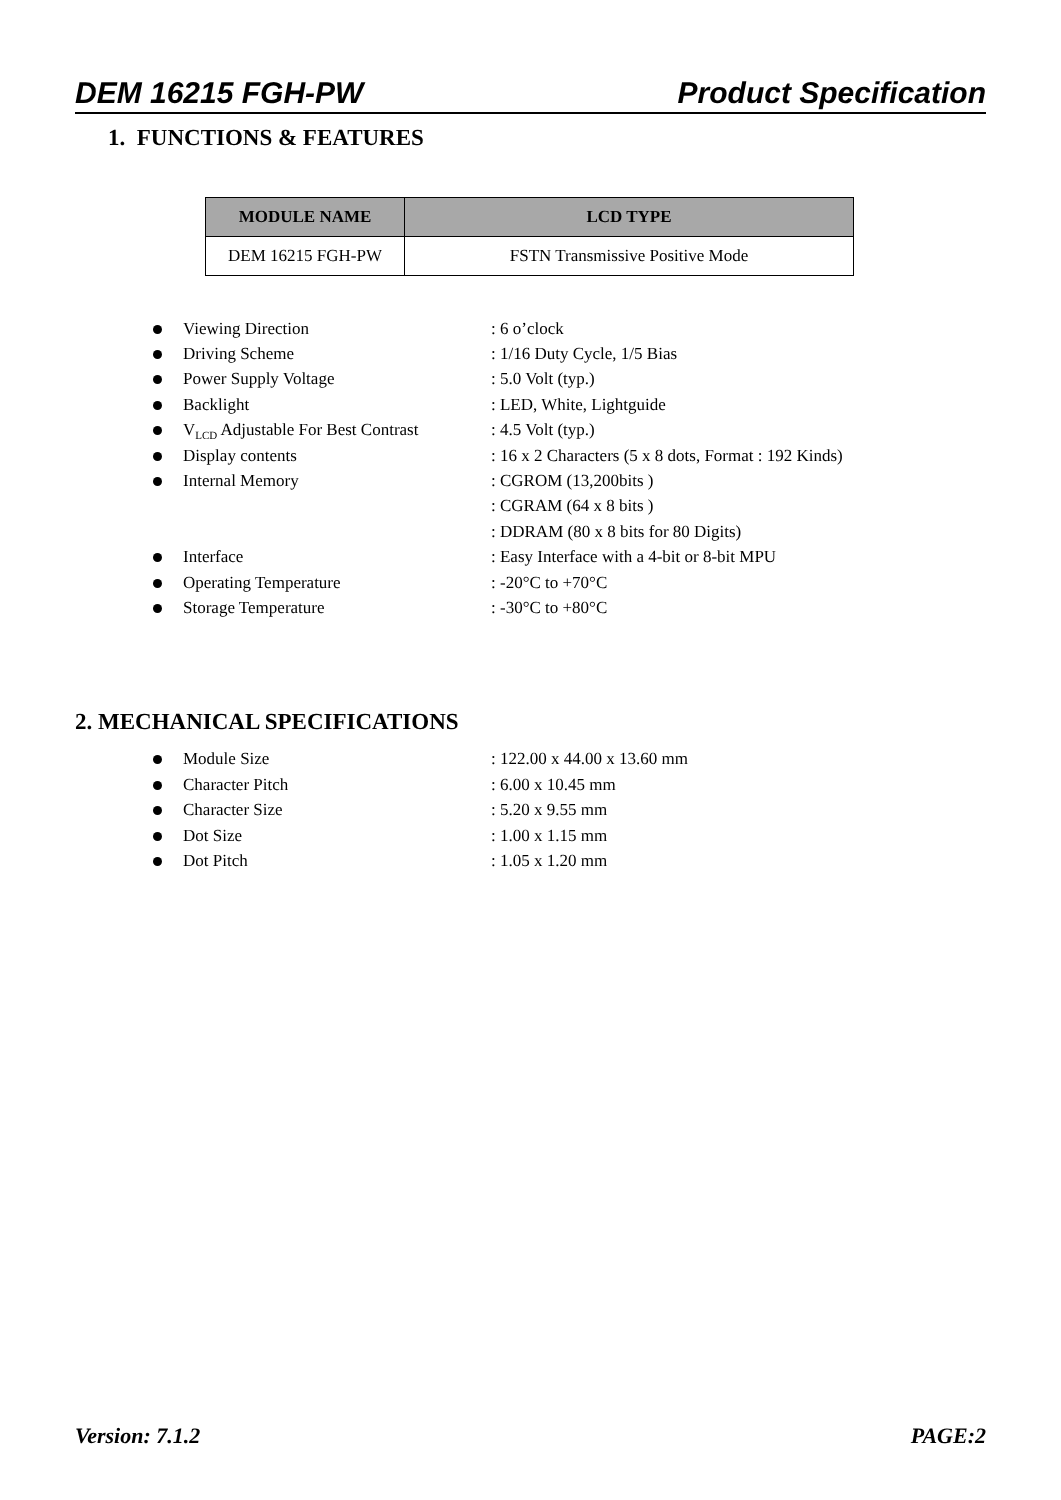DEM 16215 FGH-PW Product Specification
1. FUNCTIONS & FEATURES
| MODULE NAME | LCD TYPE |
| --- | --- |
| DEM 16215 FGH-PW | FSTN Transmissive Positive Mode |
Viewing Direction: 6 o’clock
Driving Scheme: 1/16 Duty Cycle, 1/5 Bias
Power Supply Voltage: 5.0 Volt (typ.)
Backlight: LED, White, Lightguide
V<sub>LCD</sub> Adjustable For Best Contrast: 4.5 Volt (typ.)
Display contents: 16 x 2 Characters (5 x 8 dots, Format : 192 Kinds)
Internal Memory: CGROM (13,200bits )
: CGRAM (64 x 8 bits )
: DDRAM (80 x 8 bits for 80 Digits)
Interface: Easy Interface with a 4-bit or 8-bit MPU
Operating Temperature: -20°C to +70°C
Storage Temperature: -30°C to +80°C
2. MECHANICAL SPECIFICATIONS
Module Size: 122.00 x 44.00 x 13.60 mm
Character Pitch: 6.00 x 10.45 mm
Character Size: 5.20 x 9.55 mm
Dot Size: 1.00 x 1.15 mm
Dot Pitch: 1.05 x 1.20 mm
Version: 7.1.2 PAGE:2